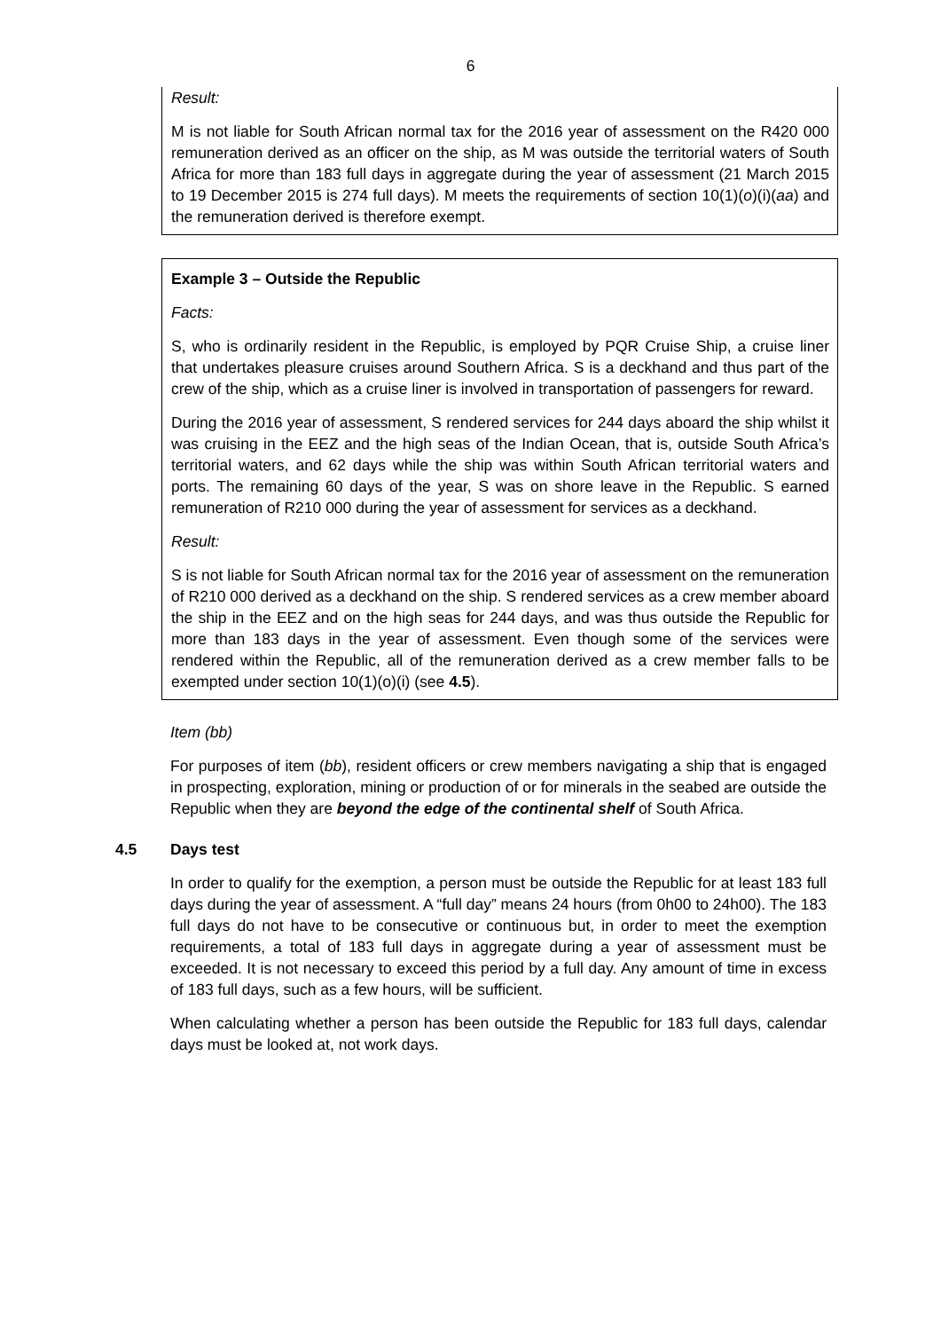6
Result:
M is not liable for South African normal tax for the 2016 year of assessment on the R420 000 remuneration derived as an officer on the ship, as M was outside the territorial waters of South Africa for more than 183 full days in aggregate during the year of assessment (21 March 2015 to 19 December 2015 is 274 full days). M meets the requirements of section 10(1)(o)(i)(aa) and the remuneration derived is therefore exempt.
Example 3 – Outside the Republic
Facts:
S, who is ordinarily resident in the Republic, is employed by PQR Cruise Ship, a cruise liner that undertakes pleasure cruises around Southern Africa. S is a deckhand and thus part of the crew of the ship, which as a cruise liner is involved in transportation of passengers for reward.
During the 2016 year of assessment, S rendered services for 244 days aboard the ship whilst it was cruising in the EEZ and the high seas of the Indian Ocean, that is, outside South Africa’s territorial waters, and 62 days while the ship was within South African territorial waters and ports. The remaining 60 days of the year, S was on shore leave in the Republic. S earned remuneration of R210 000 during the year of assessment for services as a deckhand.
Result:
S is not liable for South African normal tax for the 2016 year of assessment on the remuneration of R210 000 derived as a deckhand on the ship. S rendered services as a crew member aboard the ship in the EEZ and on the high seas for 244 days, and was thus outside the Republic for more than 183 days in the year of assessment. Even though some of the services were rendered within the Republic, all of the remuneration derived as a crew member falls to be exempted under section 10(1)(o)(i) (see 4.5).
Item (bb)
For purposes of item (bb), resident officers or crew members navigating a ship that is engaged in prospecting, exploration, mining or production of or for minerals in the seabed are outside the Republic when they are beyond the edge of the continental shelf of South Africa.
4.5 Days test
In order to qualify for the exemption, a person must be outside the Republic for at least 183 full days during the year of assessment. A “full day” means 24 hours (from 0h00 to 24h00). The 183 full days do not have to be consecutive or continuous but, in order to meet the exemption requirements, a total of 183 full days in aggregate during a year of assessment must be exceeded. It is not necessary to exceed this period by a full day. Any amount of time in excess of 183 full days, such as a few hours, will be sufficient.
When calculating whether a person has been outside the Republic for 183 full days, calendar days must be looked at, not work days.